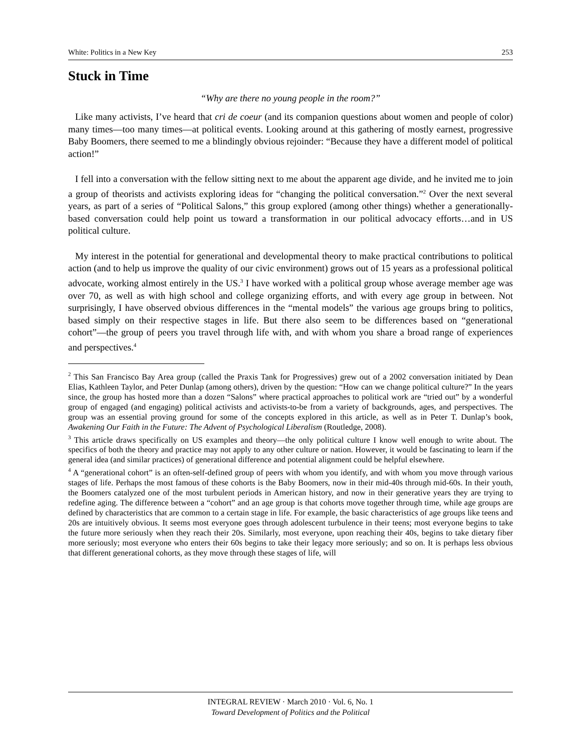White: Politics in a New Key 253
Stuck in Time
“Why are there no young people in the room?”
Like many activists, I’ve heard that cri de coeur (and its companion questions about women and people of color) many times—too many times—at political events. Looking around at this gathering of mostly earnest, progressive Baby Boomers, there seemed to me a blindingly obvious rejoinder: “Because they have a different model of political action!”
I fell into a conversation with the fellow sitting next to me about the apparent age divide, and he invited me to join a group of theorists and activists exploring ideas for “changing the political conversation.”<sup>2</sup> Over the next several years, as part of a series of “Political Salons,” this group explored (among other things) whether a generationally-based conversation could help point us toward a transformation in our political advocacy efforts…and in US political culture.
My interest in the potential for generational and developmental theory to make practical contributions to political action (and to help us improve the quality of our civic environment) grows out of 15 years as a professional political advocate, working almost entirely in the US.<sup>3</sup> I have worked with a political group whose average member age was over 70, as well as with high school and college organizing efforts, and with every age group in between. Not surprisingly, I have observed obvious differences in the “mental models” the various age groups bring to politics, based simply on their respective stages in life. But there also seem to be differences based on “generational cohort”—the group of peers you travel through life with, and with whom you share a broad range of experiences and perspectives.<sup>4</sup>
<sup>2</sup> This San Francisco Bay Area group (called the Praxis Tank for Progressives) grew out of a 2002 conversation initiated by Dean Elias, Kathleen Taylor, and Peter Dunlap (among others), driven by the question: “How can we change political culture?” In the years since, the group has hosted more than a dozen “Salons” where practical approaches to political work are “tried out” by a wonderful group of engaged (and engaging) political activists and activists-to-be from a variety of backgrounds, ages, and perspectives. The group was an essential proving ground for some of the concepts explored in this article, as well as in Peter T. Dunlap’s book, Awakening Our Faith in the Future: The Advent of Psychological Liberalism (Routledge, 2008).
<sup>3</sup> This article draws specifically on US examples and theory—the only political culture I know well enough to write about. The specifics of both the theory and practice may not apply to any other culture or nation. However, it would be fascinating to learn if the general idea (and similar practices) of generational difference and potential alignment could be helpful elsewhere.
<sup>4</sup> A “generational cohort” is an often-self-defined group of peers with whom you identify, and with whom you move through various stages of life. Perhaps the most famous of these cohorts is the Baby Boomers, now in their mid-40s through mid-60s. In their youth, the Boomers catalyzed one of the most turbulent periods in American history, and now in their generative years they are trying to redefine aging. The difference between a “cohort” and an age group is that cohorts move together through time, while age groups are defined by characteristics that are common to a certain stage in life. For example, the basic characteristics of age groups like teens and 20s are intuitively obvious. It seems most everyone goes through adolescent turbulence in their teens; most everyone begins to take the future more seriously when they reach their 20s. Similarly, most everyone, upon reaching their 40s, begins to take dietary fiber more seriously; most everyone who enters their 60s begins to take their legacy more seriously; and so on. It is perhaps less obvious that different generational cohorts, as they move through these stages of life, will
INTEGRAL REVIEW · March 2010 · Vol. 6, No. 1
Toward Development of Politics and the Political